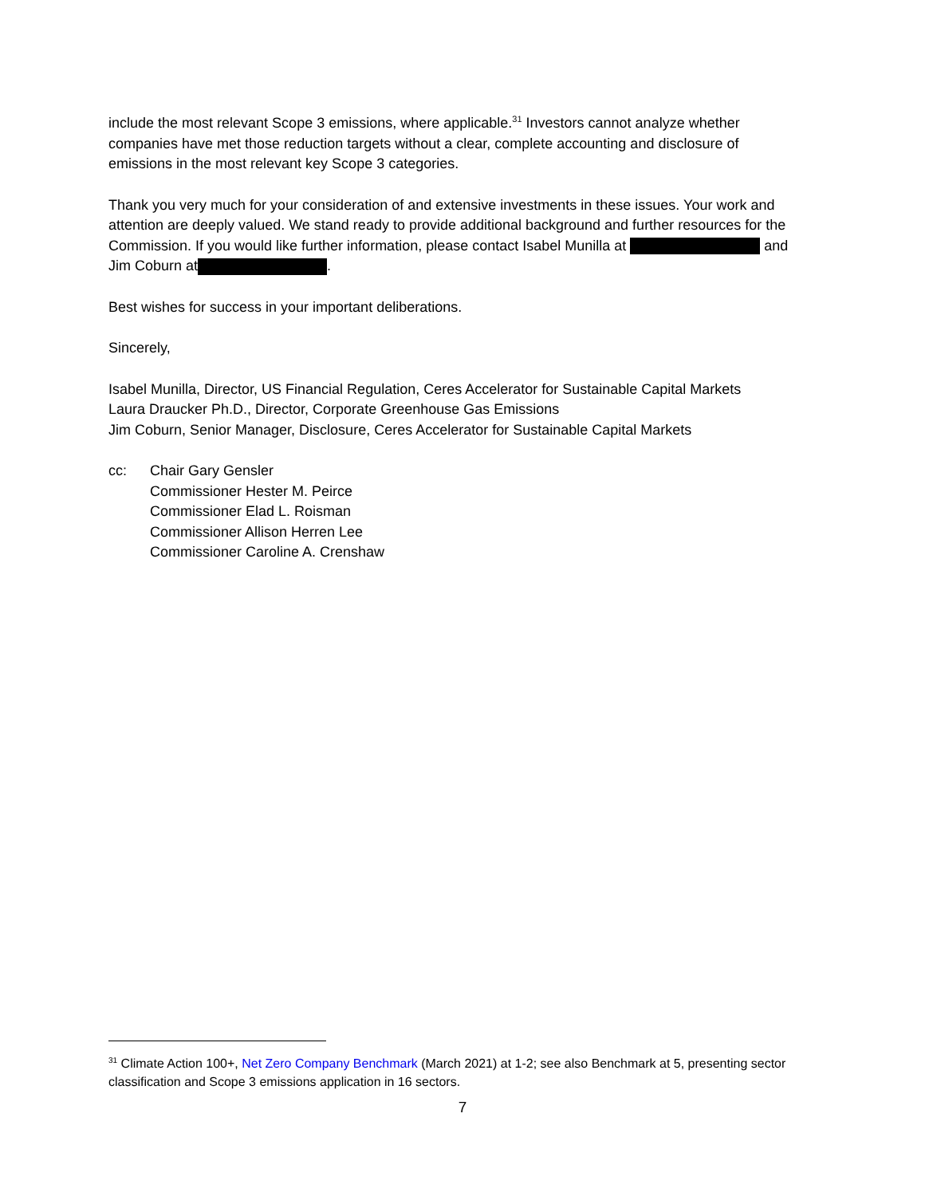include the most relevant Scope 3 emissions, where applicable.<sup>31</sup> Investors cannot analyze whether companies have met those reduction targets without a clear, complete accounting and disclosure of emissions in the most relevant key Scope 3 categories.
Thank you very much for your consideration of and extensive investments in these issues. Your work and attention are deeply valued. We stand ready to provide additional background and further resources for the Commission. If you would like further information, please contact Isabel Munilla at and Jim Coburn at .
Best wishes for success in your important deliberations.
Sincerely,
Isabel Munilla, Director, US Financial Regulation, Ceres Accelerator for Sustainable Capital Markets
Laura Draucker Ph.D., Director, Corporate Greenhouse Gas Emissions
Jim Coburn, Senior Manager, Disclosure, Ceres Accelerator for Sustainable Capital Markets
cc: Chair Gary Gensler
Commissioner Hester M. Peirce
Commissioner Elad L. Roisman
Commissioner Allison Herren Lee
Commissioner Caroline A. Crenshaw
<sup>31</sup> Climate Action 100+, Net Zero Company Benchmark (March 2021) at 1-2; see also Benchmark at 5, presenting sector classification and Scope 3 emissions application in 16 sectors.
7